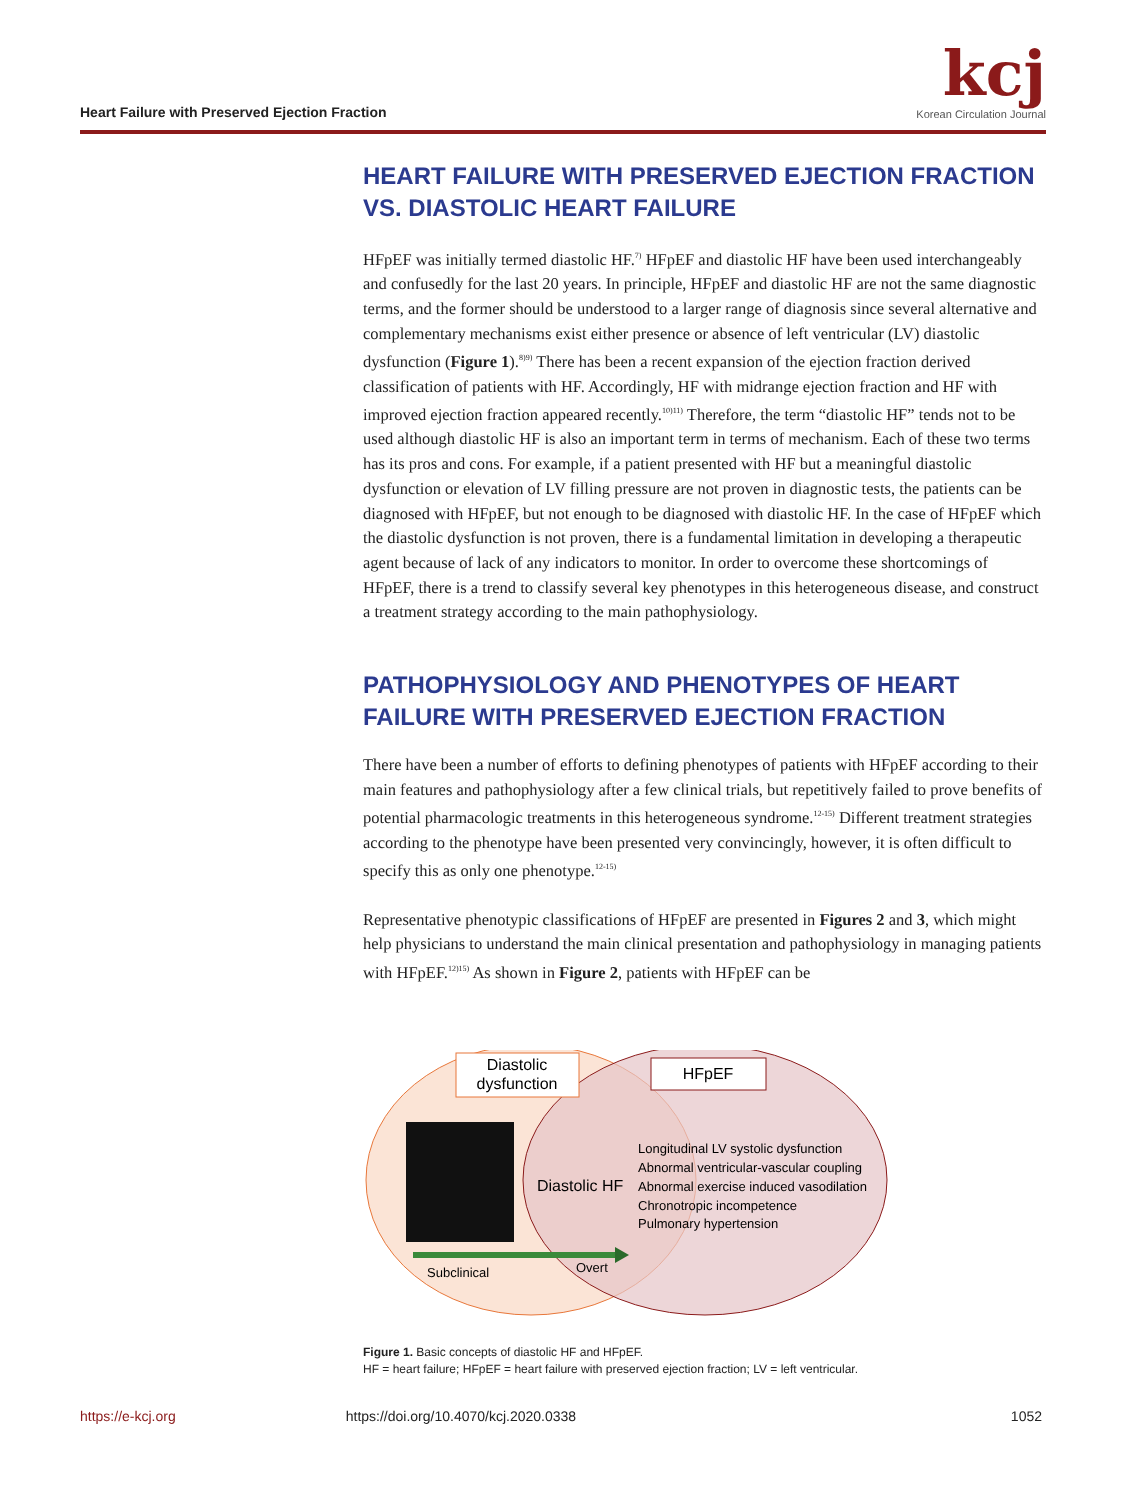Heart Failure with Preserved Ejection Fraction
kcj
Korean Circulation Journal
HEART FAILURE WITH PRESERVED EJECTION FRACTION VS. DIASTOLIC HEART FAILURE
HFpEF was initially termed diastolic HF.<sup>7)</sup> HFpEF and diastolic HF have been used interchangeably and confusedly for the last 20 years. In principle, HFpEF and diastolic HF are not the same diagnostic terms, and the former should be understood to a larger range of diagnosis since several alternative and complementary mechanisms exist either presence or absence of left ventricular (LV) diastolic dysfunction (Figure 1).<sup>8)9)</sup> There has been a recent expansion of the ejection fraction derived classification of patients with HF. Accordingly, HF with midrange ejection fraction and HF with improved ejection fraction appeared recently.<sup>10)11)</sup> Therefore, the term “diastolic HF” tends not to be used although diastolic HF is also an important term in terms of mechanism. Each of these two terms has its pros and cons. For example, if a patient presented with HF but a meaningful diastolic dysfunction or elevation of LV filling pressure are not proven in diagnostic tests, the patients can be diagnosed with HFpEF, but not enough to be diagnosed with diastolic HF. In the case of HFpEF which the diastolic dysfunction is not proven, there is a fundamental limitation in developing a therapeutic agent because of lack of any indicators to monitor. In order to overcome these shortcomings of HFpEF, there is a trend to classify several key phenotypes in this heterogeneous disease, and construct a treatment strategy according to the main pathophysiology.
PATHOPHYSIOLOGY AND PHENOTYPES OF HEART FAILURE WITH PRESERVED EJECTION FRACTION
There have been a number of efforts to defining phenotypes of patients with HFpEF according to their main features and pathophysiology after a few clinical trials, but repetitively failed to prove benefits of potential pharmacologic treatments in this heterogeneous syndrome.<sup>12-15)</sup> Different treatment strategies according to the phenotype have been presented very convincingly, however, it is often difficult to specify this as only one phenotype.<sup>12-15)</sup>
Representative phenotypic classifications of HFpEF are presented in Figures 2 and 3, which might help physicians to understand the main clinical presentation and pathophysiology in managing patients with HFpEF.<sup>12)15)</sup> As shown in Figure 2, patients with HFpEF can be
Diastolic
dysfunction
HFpEF
Diastolic HF
Longitudinal LV systolic dysfunction
Abnormal ventricular-vascular coupling
Abnormal exercise induced vasodilation
Chronotropic incompetence
Pulmonary hypertension
Subclinical
Overt
Figure 1. Basic concepts of diastolic HF and HFpEF.
HF = heart failure; HFpEF = heart failure with preserved ejection fraction; LV = left ventricular.
https://e-kcj.org https://doi.org/10.4070/kcj.2020.0338 1052